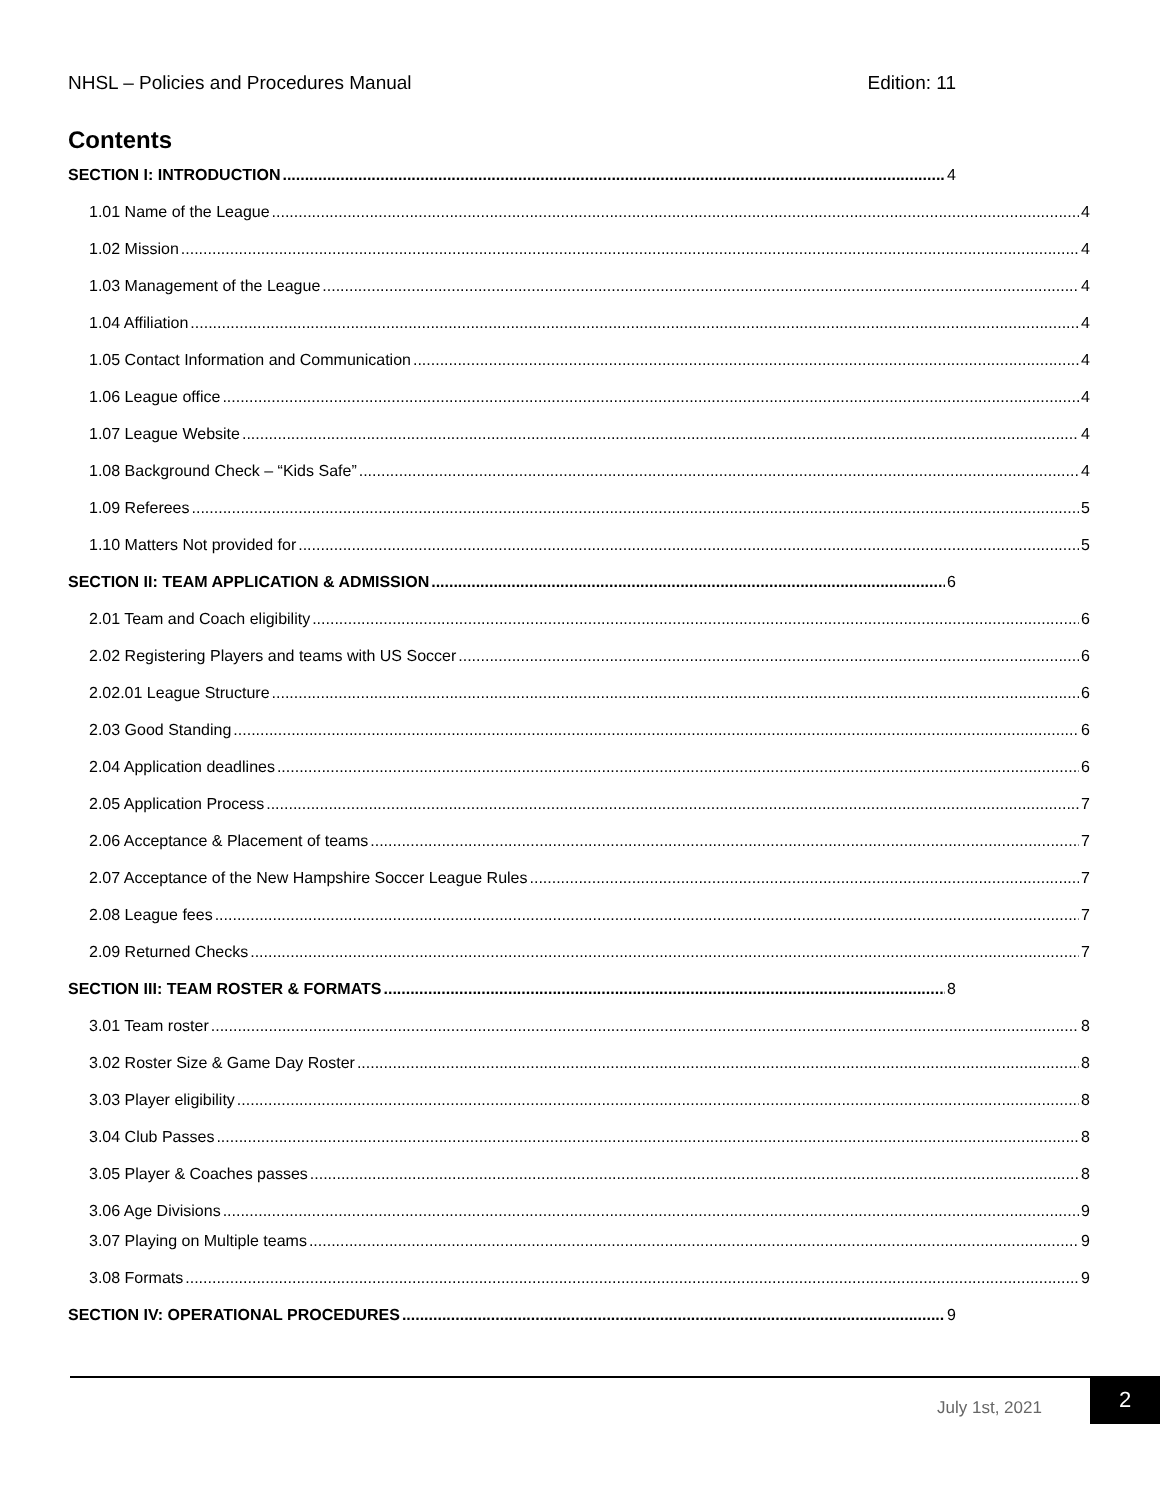NHSL – Policies and Procedures Manual Edition: 11
Contents
SECTION I: INTRODUCTION 4
1.01 Name of the League 4
1.02 Mission 4
1.03 Management of the League 4
1.04 Affiliation 4
1.05 Contact Information and Communication 4
1.06 League office 4
1.07 League Website 4
1.08 Background Check – “Kids Safe” 4
1.09 Referees 5
1.10 Matters Not provided for 5
SECTION II: TEAM APPLICATION & ADMISSION 6
2.01 Team and Coach eligibility 6
2.02 Registering Players and teams with US Soccer 6
2.02.01 League Structure 6
2.03 Good Standing 6
2.04 Application deadlines 6
2.05 Application Process 7
2.06 Acceptance & Placement of teams 7
2.07 Acceptance of the New Hampshire Soccer League Rules 7
2.08 League fees 7
2.09 Returned Checks 7
SECTION III: TEAM ROSTER & FORMATS 8
3.01 Team roster 8
3.02 Roster Size & Game Day Roster 8
3.03 Player eligibility 8
3.04 Club Passes 8
3.05 Player & Coaches passes 8
3.06 Age Divisions 9
3.07 Playing on Multiple teams 9
3.08 Formats 9
SECTION IV: OPERATIONAL PROCEDURES 9
July 1st, 2021
2